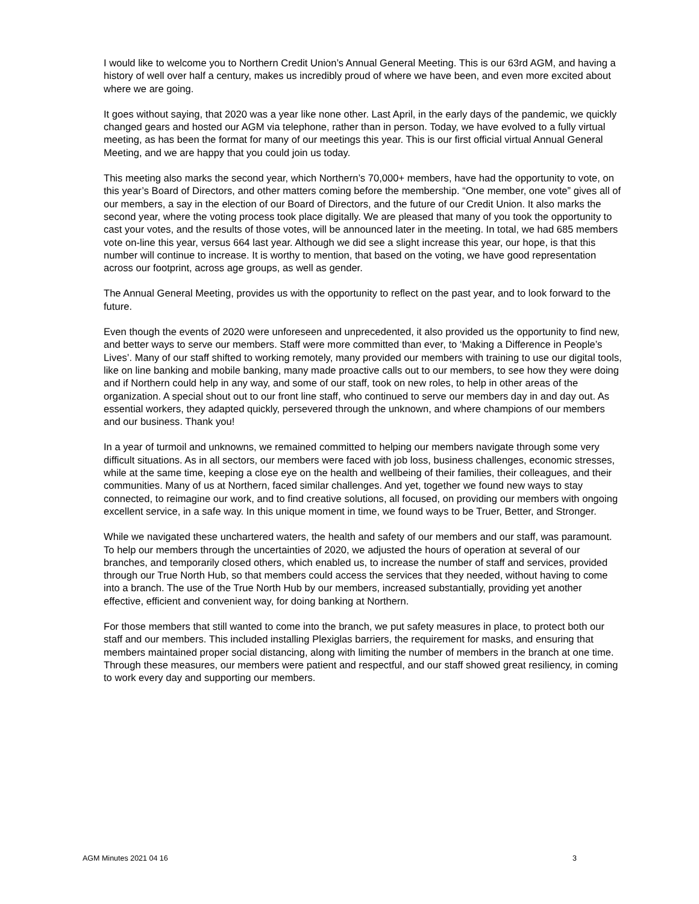I would like to welcome you to Northern Credit Union’s Annual General Meeting. This is our 63rd AGM, and having a history of well over half a century, makes us incredibly proud of where we have been, and even more excited about where we are going.
It goes without saying, that 2020 was a year like none other. Last April, in the early days of the pandemic, we quickly changed gears and hosted our AGM via telephone, rather than in person. Today, we have evolved to a fully virtual meeting, as has been the format for many of our meetings this year. This is our first official virtual Annual General Meeting, and we are happy that you could join us today.
This meeting also marks the second year, which Northern’s 70,000+ members, have had the opportunity to vote, on this year’s Board of Directors, and other matters coming before the membership. “One member, one vote” gives all of our members, a say in the election of our Board of Directors, and the future of our Credit Union. It also marks the second year, where the voting process took place digitally. We are pleased that many of you took the opportunity to cast your votes, and the results of those votes, will be announced later in the meeting. In total, we had 685 members vote on-line this year, versus 664 last year. Although we did see a slight increase this year, our hope, is that this number will continue to increase. It is worthy to mention, that based on the voting, we have good representation across our footprint, across age groups, as well as gender.
The Annual General Meeting, provides us with the opportunity to reflect on the past year, and to look forward to the future.
Even though the events of 2020 were unforeseen and unprecedented, it also provided us the opportunity to find new, and better ways to serve our members. Staff were more committed than ever, to ‘Making a Difference in People’s Lives’. Many of our staff shifted to working remotely, many provided our members with training to use our digital tools, like on line banking and mobile banking, many made proactive calls out to our members, to see how they were doing and if Northern could help in any way, and some of our staff, took on new roles, to help in other areas of the organization. A special shout out to our front line staff, who continued to serve our members day in and day out. As essential workers, they adapted quickly, persevered through the unknown, and where champions of our members and our business. Thank you!
In a year of turmoil and unknowns, we remained committed to helping our members navigate through some very difficult situations. As in all sectors, our members were faced with job loss, business challenges, economic stresses, while at the same time, keeping a close eye on the health and wellbeing of their families, their colleagues, and their communities. Many of us at Northern, faced similar challenges. And yet, together we found new ways to stay connected, to reimagine our work, and to find creative solutions, all focused, on providing our members with ongoing excellent service, in a safe way. In this unique moment in time, we found ways to be Truer, Better, and Stronger.
While we navigated these unchartered waters, the health and safety of our members and our staff, was paramount. To help our members through the uncertainties of 2020, we adjusted the hours of operation at several of our branches, and temporarily closed others, which enabled us, to increase the number of staff and services, provided through our True North Hub, so that members could access the services that they needed, without having to come into a branch. The use of the True North Hub by our members, increased substantially, providing yet another effective, efficient and convenient way, for doing banking at Northern.
For those members that still wanted to come into the branch, we put safety measures in place, to protect both our staff and our members. This included installing Plexiglas barriers, the requirement for masks, and ensuring that members maintained proper social distancing, along with limiting the number of members in the branch at one time. Through these measures, our members were patient and respectful, and our staff showed great resiliency, in coming to work every day and supporting our members.
AGM Minutes 2021 04 16 3